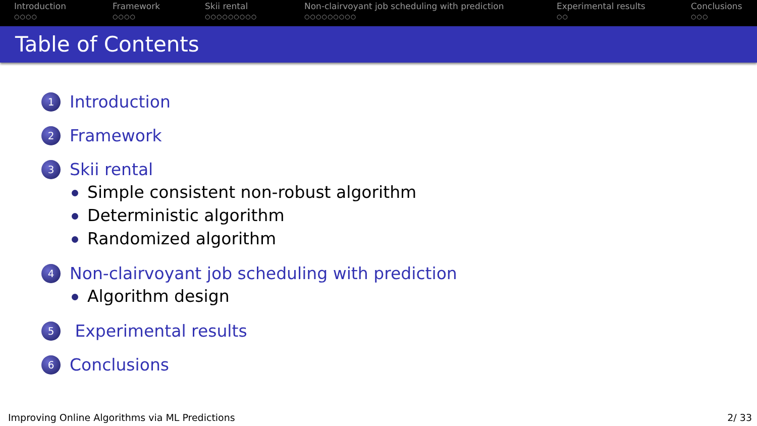Introduction
○○○○
Framework
○○○○
Skii rental
○○○○○○○○○
Non-clairvoyant job scheduling with prediction
○○○○○○○○○
Experimental results
○○
Conclusions
○○○
Table of Contents
1
Introduction
2
Framework
3
Skii rental
Simple consistent non-robust algorithm
Deterministic algorithm
Randomized algorithm
4
Non-clairvoyant job scheduling with prediction
Algorithm design
5
Experimental results
6
Conclusions
Improving Online Algorithms via ML Predictions 2/ 33